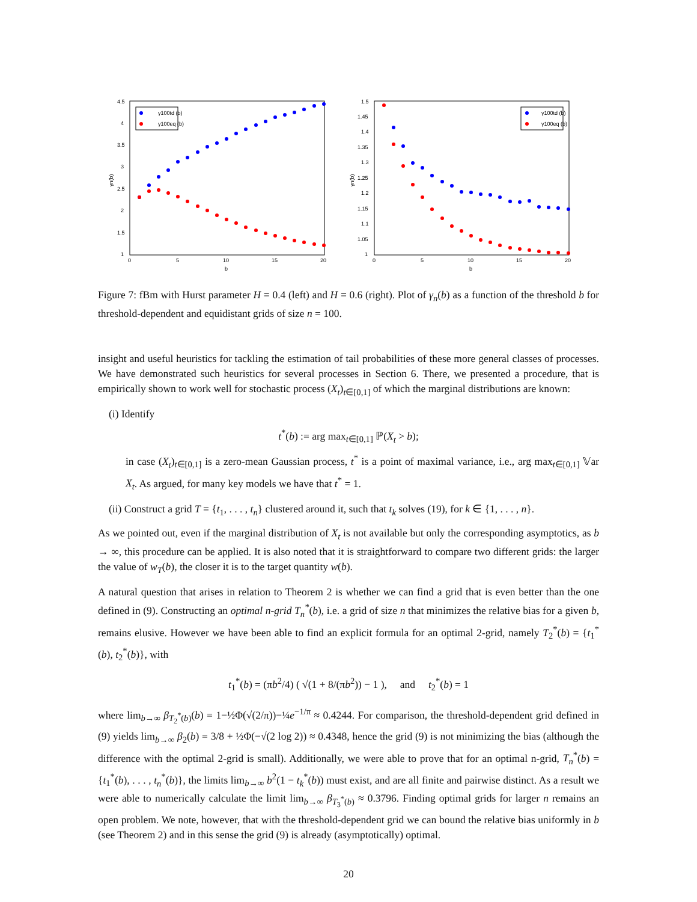4.5
4
3.5
3
2.5
2
1.5
1
0
5
10
15
20
b
γn(b)
γ100td (b)
γ100eq (b)
1.5
1.45
1.4
1.35
1.3
1.25
1.2
1.15
1.1
1.05
1
0
5
10
15
20
b
γn(b)
γ100td (b)
γ100eq (b)
Figure 7: fBm with Hurst parameter H = 0.4 (left) and H = 0.6 (right). Plot of γ<sub>n</sub>(b) as a function of the threshold b for threshold-dependent and equidistant grids of size n = 100.
insight and useful heuristics for tackling the estimation of tail probabilities of these more general classes of processes. We have demonstrated such heuristics for several processes in Section 6. There, we presented a procedure, that is empirically shown to work well for stochastic process (X<sub>t</sub>)<sub>t∈[0,1]</sub> of which the marginal distributions are known:
(i) Identify
t<sup>*</sup>(b) := arg max<sub>t∈[0,1]</sub> ℙ(X<sub>t</sub> > b);
in case (X<sub>t</sub>)<sub>t∈[0,1]</sub> is a zero-mean Gaussian process, t<sup>*</sup> is a point of maximal variance, i.e., arg max<sub>t∈[0,1]</sub> 𝕍ar X<sub>t</sub>. As argued, for many key models we have that t<sup>*</sup> = 1.
(ii) Construct a grid T = {t<sub>1</sub>, . . . , t<sub>n</sub>} clustered around it, such that t<sub>k</sub> solves (19), for k ∈ {1, . . . , n}.
As we pointed out, even if the marginal distribution of X<sub>t</sub> is not available but only the corresponding asymptotics, as b → ∞, this procedure can be applied. It is also noted that it is straightforward to compare two different grids: the larger the value of w<sub>T</sub>(b), the closer it is to the target quantity w(b).
A natural question that arises in relation to Theorem 2 is whether we can find a grid that is even better than the one defined in (9). Constructing an optimal n-grid T<sub>n</sub><sup>*</sup>(b), i.e. a grid of size n that minimizes the relative bias for a given b, remains elusive. However we have been able to find an explicit formula for an optimal 2-grid, namely T<sub>2</sub><sup>*</sup>(b) = {t<sub>1</sub><sup>*</sup>(b), t<sub>2</sub><sup>*</sup>(b)}, with
t<sub>1</sub><sup>*</sup>(b) = (πb<sup>2</sup>/4) ( √(1 + 8/(πb<sup>2</sup>)) − 1 ), and t<sub>2</sub><sup>*</sup>(b) = 1
where lim<sub>b→∞</sub> β<sub>T<sub>2</sub><sup>*</sup>(b)</sub>(b) = 1−½Φ(√(2/π))−¼e<sup>−1/π</sup> ≈ 0.4244. For comparison, the threshold-dependent grid defined in (9) yields lim<sub>b→∞</sub> β<sub>2</sub>(b) = 3/8 + ½Φ(−√(2 log 2)) ≈ 0.4348, hence the grid (9) is not minimizing the bias (although the difference with the optimal 2-grid is small). Additionally, we were able to prove that for an optimal n-grid, T<sub>n</sub><sup>*</sup>(b) = {t<sub>1</sub><sup>*</sup>(b), . . . , t<sub>n</sub><sup>*</sup>(b)}, the limits lim<sub>b→∞</sub> b<sup>2</sup>(1 − t<sub>k</sub><sup>*</sup>(b)) must exist, and are all finite and pairwise distinct. As a result we were able to numerically calculate the limit lim<sub>b→∞</sub> β<sub>T<sub>3</sub><sup>*</sup>(b)</sub> ≈ 0.3796. Finding optimal grids for larger n remains an open problem. We note, however, that with the threshold-dependent grid we can bound the relative bias uniformly in b (see Theorem 2) and in this sense the grid (9) is already (asymptotically) optimal.
20